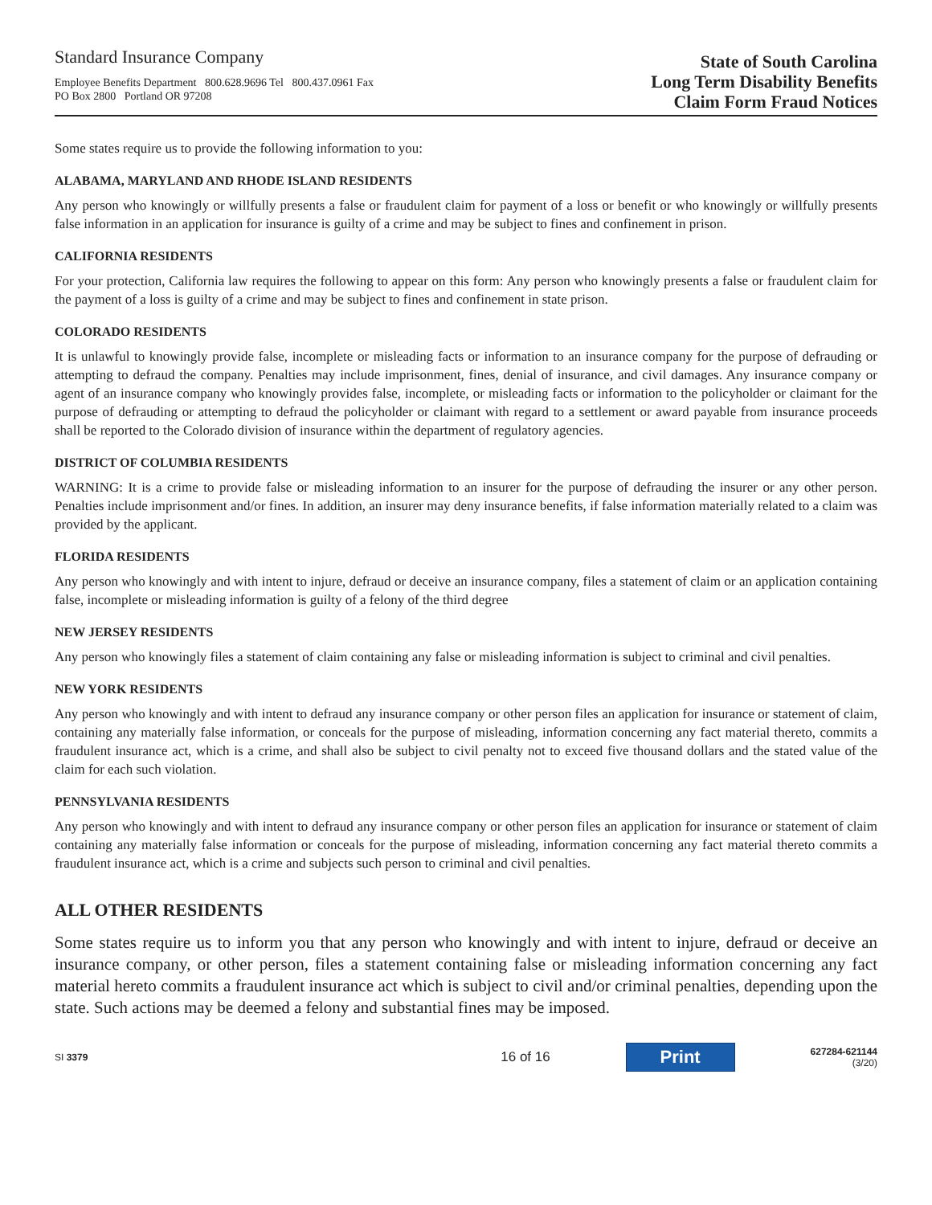Standard Insurance Company
Employee Benefits Department 800.628.9696 Tel 800.437.0961 Fax
PO Box 2800 Portland OR 97208
State of South Carolina
Long Term Disability Benefits
Claim Form Fraud Notices
Some states require us to provide the following information to you:
ALABAMA, MARYLAND AND RHODE ISLAND RESIDENTS
Any person who knowingly or willfully presents a false or fraudulent claim for payment of a loss or benefit or who knowingly or willfully presents false information in an application for insurance is guilty of a crime and may be subject to fines and confinement in prison.
CALIFORNIA RESIDENTS
For your protection, California law requires the following to appear on this form: Any person who knowingly presents a false or fraudulent claim for the payment of a loss is guilty of a crime and may be subject to fines and confinement in state prison.
COLORADO RESIDENTS
It is unlawful to knowingly provide false, incomplete or misleading facts or information to an insurance company for the purpose of defrauding or attempting to defraud the company. Penalties may include imprisonment, fines, denial of insurance, and civil damages. Any insurance company or agent of an insurance company who knowingly provides false, incomplete, or misleading facts or information to the policyholder or claimant for the purpose of defrauding or attempting to defraud the policyholder or claimant with regard to a settlement or award payable from insurance proceeds shall be reported to the Colorado division of insurance within the department of regulatory agencies.
DISTRICT OF COLUMBIA RESIDENTS
WARNING: It is a crime to provide false or misleading information to an insurer for the purpose of defrauding the insurer or any other person. Penalties include imprisonment and/or fines. In addition, an insurer may deny insurance benefits, if false information materially related to a claim was provided by the applicant.
FLORIDA RESIDENTS
Any person who knowingly and with intent to injure, defraud or deceive an insurance company, files a statement of claim or an application containing false, incomplete or misleading information is guilty of a felony of the third degree
NEW JERSEY RESIDENTS
Any person who knowingly files a statement of claim containing any false or misleading information is subject to criminal and civil penalties.
NEW YORK RESIDENTS
Any person who knowingly and with intent to defraud any insurance company or other person files an application for insurance or statement of claim, containing any materially false information, or conceals for the purpose of misleading, information concerning any fact material thereto, commits a fraudulent insurance act, which is a crime, and shall also be subject to civil penalty not to exceed five thousand dollars and the stated value of the claim for each such violation.
PENNSYLVANIA RESIDENTS
Any person who knowingly and with intent to defraud any insurance company or other person files an application for insurance or statement of claim containing any materially false information or conceals for the purpose of misleading, information concerning any fact material thereto commits a fraudulent insurance act, which is a crime and subjects such person to criminal and civil penalties.
ALL OTHER RESIDENTS
Some states require us to inform you that any person who knowingly and with intent to injure, defraud or deceive an insurance company, or other person, files a statement containing false or misleading information concerning any fact material hereto commits a fraudulent insurance act which is subject to civil and/or criminal penalties, depending upon the state. Such actions may be deemed a felony and substantial fines may be imposed.
SI 3379
16 of 16
Print
627284-621144
(3/20)